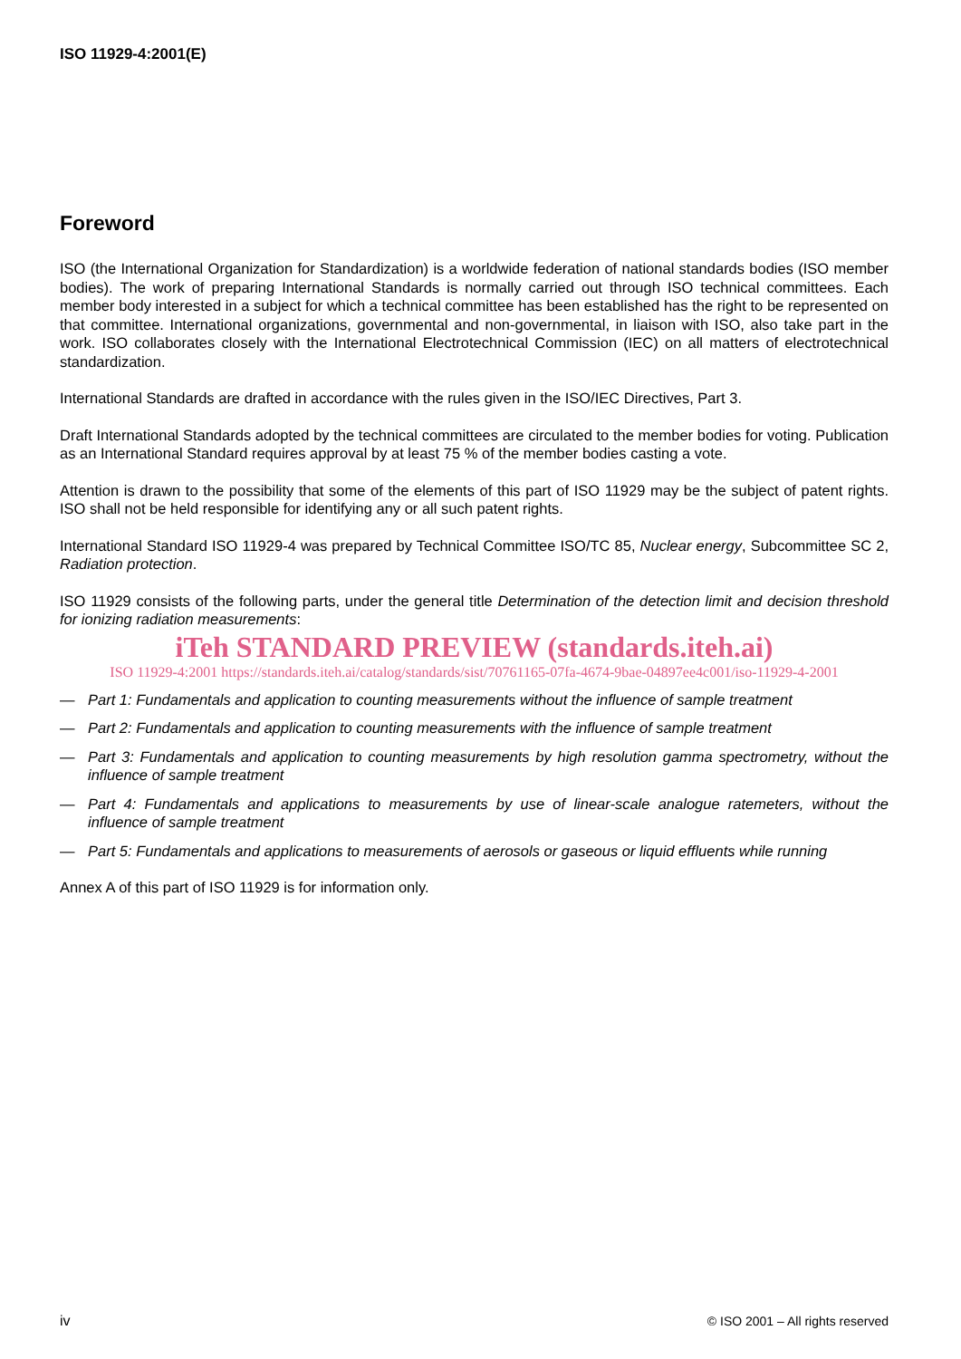ISO 11929-4:2001(E)
Foreword
ISO (the International Organization for Standardization) is a worldwide federation of national standards bodies (ISO member bodies). The work of preparing International Standards is normally carried out through ISO technical committees. Each member body interested in a subject for which a technical committee has been established has the right to be represented on that committee. International organizations, governmental and non-governmental, in liaison with ISO, also take part in the work. ISO collaborates closely with the International Electrotechnical Commission (IEC) on all matters of electrotechnical standardization.
International Standards are drafted in accordance with the rules given in the ISO/IEC Directives, Part 3.
Draft International Standards adopted by the technical committees are circulated to the member bodies for voting. Publication as an International Standard requires approval by at least 75 % of the member bodies casting a vote.
Attention is drawn to the possibility that some of the elements of this part of ISO 11929 may be the subject of patent rights. ISO shall not be held responsible for identifying any or all such patent rights.
International Standard ISO 11929-4 was prepared by Technical Committee ISO/TC 85, Nuclear energy, Subcommittee SC 2, Radiation protection.
ISO 11929 consists of the following parts, under the general title Determination of the detection limit and decision threshold for ionizing radiation measurements:
iTeh STANDARD PREVIEW (standards.iteh.ai)
ISO 11929-4:2001 https://standards.iteh.ai/catalog/standards/sist/70761165-07fa-4674-9bae-04897ee4c001/iso-11929-4-2001
— Part 1: Fundamentals and application to counting measurements without the influence of sample treatment
— Part 2: Fundamentals and application to counting measurements with the influence of sample treatment
— Part 3: Fundamentals and application to counting measurements by high resolution gamma spectrometry, without the influence of sample treatment
— Part 4: Fundamentals and applications to measurements by use of linear-scale analogue ratemeters, without the influence of sample treatment
— Part 5: Fundamentals and applications to measurements of aerosols or gaseous or liquid effluents while running
Annex A of this part of ISO 11929 is for information only.
iv © ISO 2001 – All rights reserved